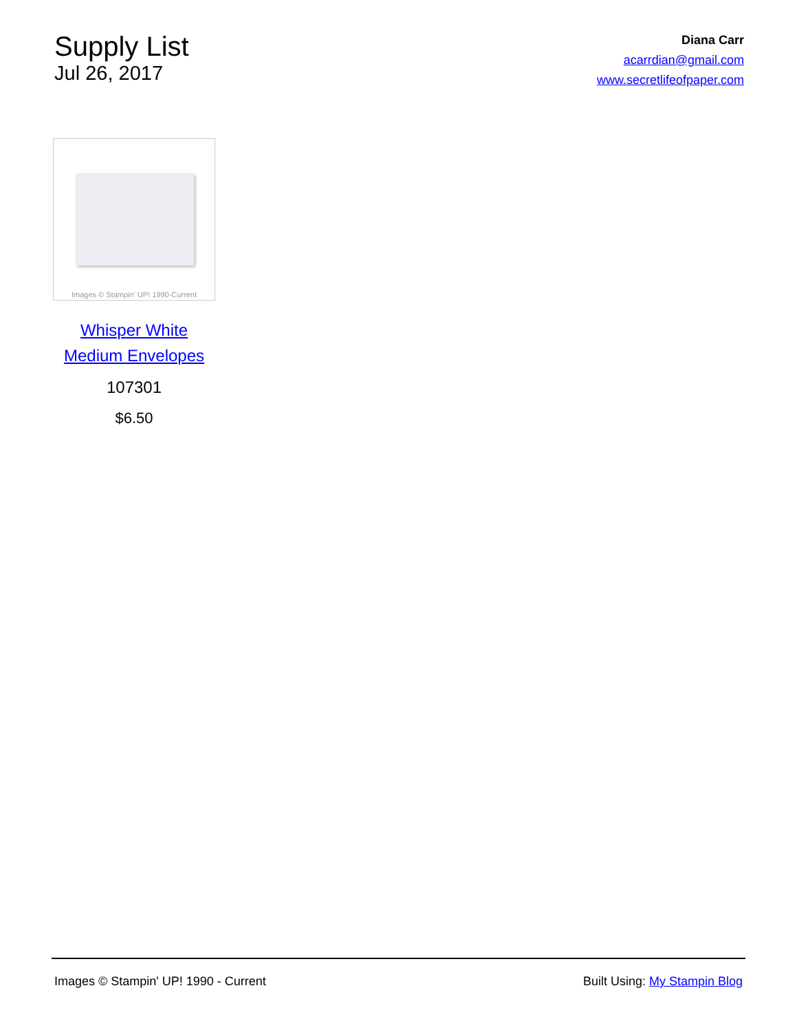Supply List
Jul 26, 2017
Diana Carr
acarrdian@gmail.com
www.secretlifeofpaper.com
Images © Stampin' UP! 1990-Current
Whisper White Medium Envelopes
107301
$6.50
Images © Stampin' UP! 1990 - Current Built Using: My Stampin Blog